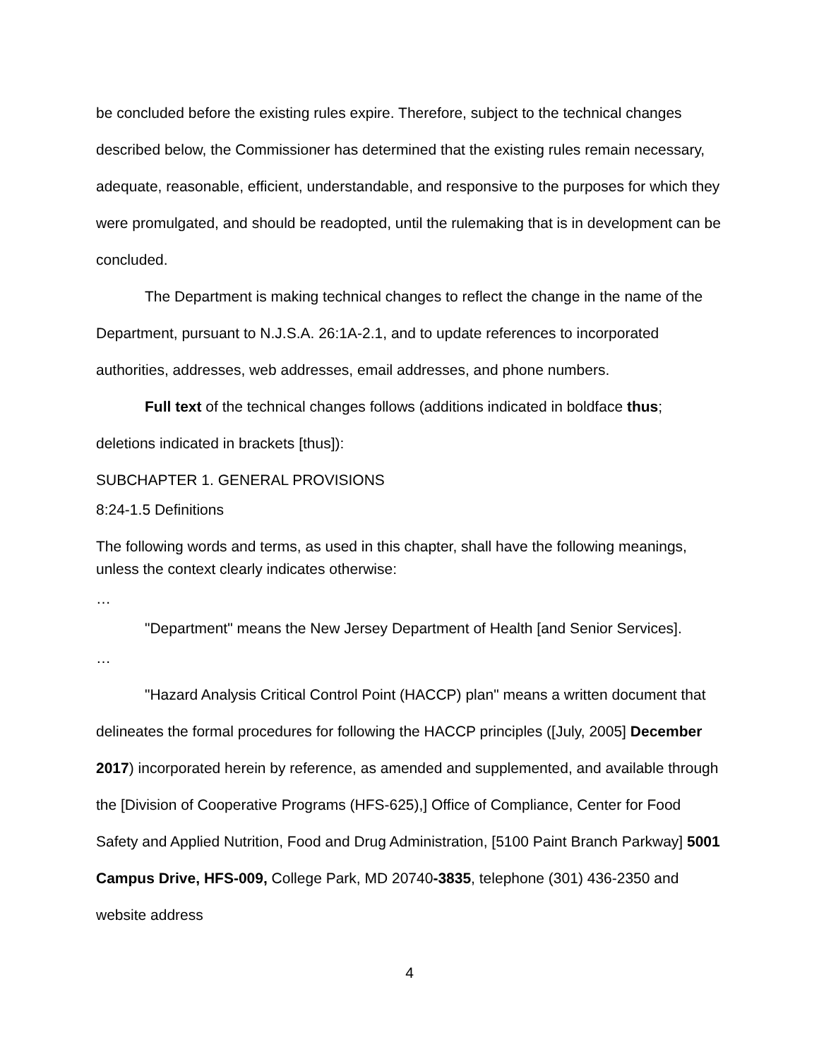be concluded before the existing rules expire. Therefore, subject to the technical changes described below, the Commissioner has determined that the existing rules remain necessary, adequate, reasonable, efficient, understandable, and responsive to the purposes for which they were promulgated, and should be readopted, until the rulemaking that is in development can be concluded.
The Department is making technical changes to reflect the change in the name of the Department, pursuant to N.J.S.A. 26:1A-2.1, and to update references to incorporated authorities, addresses, web addresses, email addresses, and phone numbers.
Full text of the technical changes follows (additions indicated in boldface thus; deletions indicated in brackets [thus]):
SUBCHAPTER 1. GENERAL PROVISIONS
8:24-1.5 Definitions
The following words and terms, as used in this chapter, shall have the following meanings, unless the context clearly indicates otherwise:
…
"Department" means the New Jersey Department of Health [and Senior Services].
…
"Hazard Analysis Critical Control Point (HACCP) plan" means a written document that delineates the formal procedures for following the HACCP principles ([July, 2005] December 2017) incorporated herein by reference, as amended and supplemented, and available through the [Division of Cooperative Programs (HFS-625),] Office of Compliance, Center for Food Safety and Applied Nutrition, Food and Drug Administration, [5100 Paint Branch Parkway] 5001 Campus Drive, HFS-009, College Park, MD 20740-3835, telephone (301) 436-2350 and website address
4